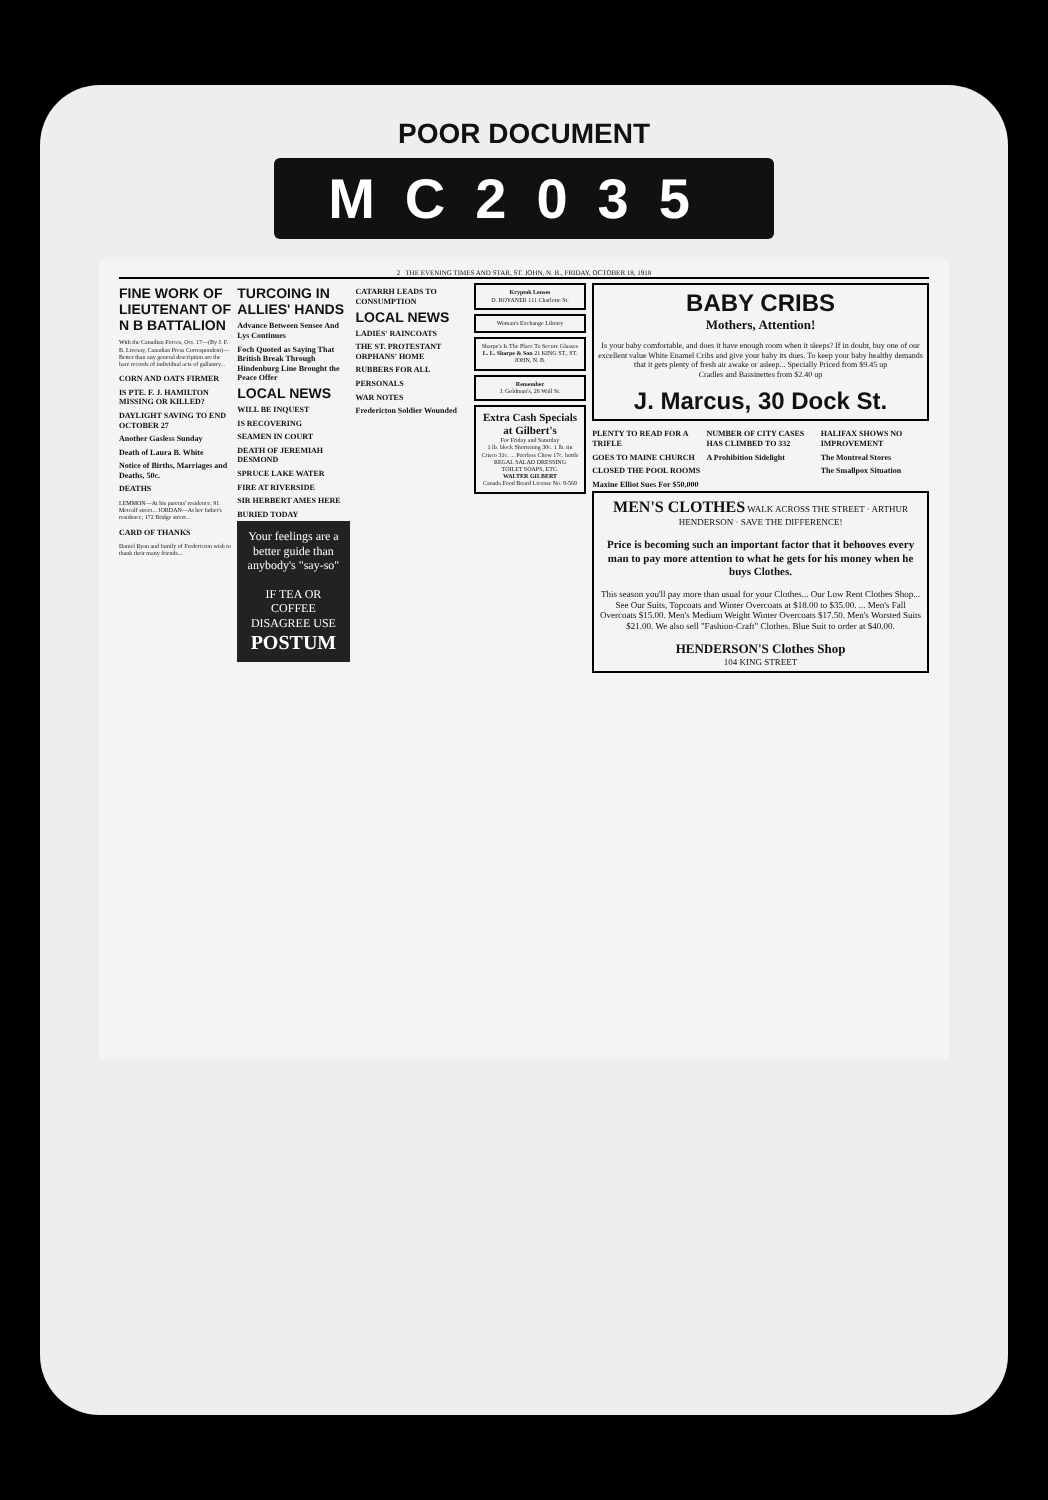POOR DOCUMENT
MC2035
2 THE EVENING TIMES AND STAR, ST. JOHN, N. B., FRIDAY, OCTOBER 18, 1918
FINE WORK OF LIEUTENANT OF N B BATTALION
With the Canadian Forces, Oct. 17—(By J. F. B. Livesay, Canadian Press Correspondent)—Better than any general description are the bare records of individual acts of gallantry...
CORN AND OATS FIRMER
IS PTE. F. J. HAMILTON MISSING OR KILLED?
DAYLIGHT SAVING TO END OCTOBER 27
Another Gasless Sunday
Death of Laura B. White
Notice of Births, Marriages and Deaths, 50c.
DEATHS
LEMMON—At his parents' residence, 91 Metcalf street... JORDAN—At her father's residence, 172 Bridge street...
CARD OF THANKS
Daniel Ryan and family of Fredericton wish to thank their many friends...
TURCOING IN ALLIES' HANDS
Advance Between Sensee And Lys Continues
Foch Quoted as Saying That British Break Through Hindenburg Line Brought the Peace Offer
LOCAL NEWS
WILL BE INQUEST
IS RECOVERING
SEAMEN IN COURT
DEATH OF JEREMIAH DESMOND
SPRUCE LAKE WATER
FIRE AT RIVERSIDE
SIR HERBERT AMES HERE
BURIED TODAY
Your feelings are a better guide than anybody's "say-so"
IF TEA OR COFFEE DISAGREE USE
POSTUM
CATARRH LEADS TO CONSUMPTION
LOCAL NEWS
LADIES' RAINCOATS
THE ST. PROTESTANT ORPHANS' HOME
RUBBERS FOR ALL
PERSONALS
WAR NOTES
Fredericton Soldier Wounded
Kryptok Lenses
D. BOYANER 111 Charlotte St.
Woman's Exchange Library
Sharpe's Is The Place To Secure Glasses
L. L. Sharpe & Son 21 KING ST., ST. JOHN, N. B.
Remember
J. Goldman's, 26 Wall St.
Extra Cash Specials at Gilbert's
For Friday and Saturday
1 lb. block Shortening 30c. 1 lb. tin Crisco 31c. ... Peerless Chow 17c. bottle
REGAL SALAD DRESSING
TOILET SOAPS, ETC.
WALTER GILBERT
Canada Food Board License No. 8-569
BABY CRIBS
Mothers, Attention!
Is your baby comfortable, and does it have enough room when it sleeps? If in doubt, buy one of our excellent value White Enamel Cribs and give your baby its dues. To keep your baby healthy demands that it gets plenty of fresh air awake or asleep... Specially Priced from $9.45 up
Cradles and Bassinettes from $2.40 up
J. Marcus, 30 Dock St.
PLENTY TO READ FOR A TRIFLE
GOES TO MAINE CHURCH
CLOSED THE POOL ROOMS
Maxine Elliot Sues For $50,000
NUMBER OF CITY CASES HAS CLIMBED TO 332
A Prohibition Sidelight
HALIFAX SHOWS NO IMPROVEMENT
The Montreal Stores
The Smallpox Situation
MEN'S CLOTHES WALK ACROSS THE STREET · ARTHUR HENDERSON · SAVE THE DIFFERENCE!
Price is becoming such an important factor that it behooves every man to pay more attention to what he gets for his money when he buys Clothes.
This season you'll pay more than usual for your Clothes... Our Low Rent Clothes Shop... See Our Suits, Topcoats and Winter Overcoats at $18.00 to $35.00. ... Men's Fall Overcoats $15.00. Men's Medium Weight Winter Overcoats $17.50. Men's Worsted Suits $21.00. We also sell "Fashion-Craft" Clothes. Blue Suit to order at $40.00.
HENDERSON'S Clothes Shop
104 KING STREET